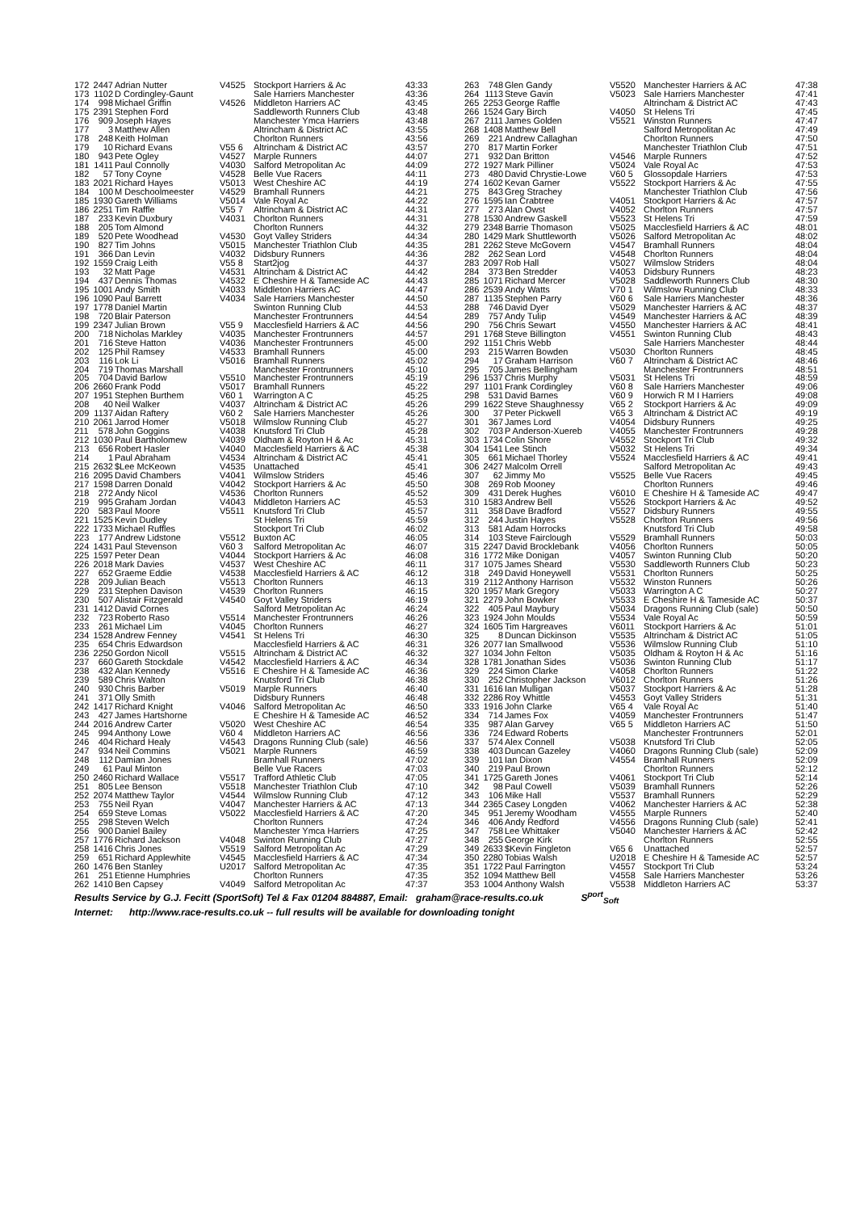| 172 | 2447 | Adrian Nutter | V4525 | Stockport Harriers & Ac | 43:33 |
| 173 | 1102 | D Cordingley-Gaunt | | Sale Harriers Manchester | 43:36 |
| 174 | 998 | Michael Griffin | V4526 | Middleton Harriers AC | 43:45 |
| 175 | 2391 | Stephen Ford | | Saddleworth Runners Club | 43:48 |
| 176 | 909 | Joseph Hayes | | Manchester Ymca Harriers | 43:48 |
| 177 | 3 | Matthew Allen | | Altrincham & District AC | 43:55 |
| 178 | 248 | Keith Holman | | Chorlton Runners | 43:56 |
| 179 | 10 | Richard Evans | V55 6 | Altrincham & District AC | 43:57 |
| 180 | 943 | Pete Ogley | V4527 | Marple Runners | 44:07 |
| 181 | 1411 | Paul Connolly | V4030 | Salford Metropolitan Ac | 44:09 |
| 182 | 57 | Tony Coyne | V4528 | Belle Vue Racers | 44:11 |
| 183 | 2021 | Richard Hayes | V5013 | West Cheshire AC | 44:19 |
| 184 | 100 | M Deschoolmeester | V4529 | Bramhall Runners | 44:21 |
| 185 | 1930 | Gareth Williams | V5014 | Vale Royal Ac | 44:22 |
| 186 | 2251 | Tim Raffle | V55 7 | Altrincham & District AC | 44:31 |
| 187 | 233 | Kevin Duxbury | V4031 | Chorlton Runners | 44:31 |
| 188 | 205 | Tom Almond | | Chorlton Runners | 44:32 |
| 189 | 520 | Pete Woodhead | V4530 | Goyt Valley Striders | 44:34 |
| 190 | 827 | Tim Johns | V5015 | Manchester Triathlon Club | 44:35 |
| 191 | 366 | Dan Levin | V4032 | Didsbury Runners | 44:36 |
| 192 | 1559 | Craig Leith | V55 8 | Start2jog | 44:37 |
| 193 | 32 | Matt Page | V4531 | Altrincham & District AC | 44:42 |
| 194 | 437 | Dennis Thomas | V4532 | E Cheshire H & Tameside AC | 44:43 |
| 195 | 1001 | Andy Smith | V4033 | Middleton Harriers AC | 44:47 |
| 196 | 1090 | Paul Barrett | V4034 | Sale Harriers Manchester | 44:50 |
| 197 | 1778 | Daniel Martin | | Swinton Running Club | 44:53 |
| 198 | 720 | Blair Paterson | | Manchester Frontrunners | 44:54 |
| 199 | 2347 | Julian Brown | V55 9 | Macclesfield Harriers & AC | 44:56 |
| 200 | 718 | Nicholas Markley | V4035 | Manchester Frontrunners | 44:57 |
| 201 | 716 | Steve Hatton | V4036 | Manchester Frontrunners | 45:00 |
| 202 | 125 | Phil Ramsey | V4533 | Bramhall Runners | 45:00 |
| 203 | 116 | Lok Li | V5016 | Bramhall Runners | 45:02 |
| 204 | 719 | Thomas Marshall | | Manchester Frontrunners | 45:10 |
| 205 | 704 | David Barlow | V5510 | Manchester Frontrunners | 45:19 |
| 206 | 2660 | Frank Podd | V5017 | Bramhall Runners | 45:22 |
| 207 | 1951 | Stephen Burthem | V60 1 | Warrington A C | 45:25 |
| 208 | 40 | Neil Walker | V4037 | Altrincham & District AC | 45:26 |
| 209 | 1137 | Aidan Raftery | V60 2 | Sale Harriers Manchester | 45:26 |
| 210 | 2061 | Jarrod Homer | V5018 | Wilmslow Running Club | 45:27 |
| 211 | 578 | John Goggins | V4038 | Knutsford Tri Club | 45:28 |
| 212 | 1030 | Paul Bartholomew | V4039 | Oldham & Royton H & Ac | 45:31 |
| 213 | 656 | Robert Hasler | V4040 | Macclesfield Harriers & AC | 45:38 |
| 214 | 1 | Paul Abraham | V4534 | Altrincham & District AC | 45:41 |
| 215 | 2632 | $Lee McKeown | V4535 | Unattached | 45:41 |
| 216 | 2095 | David Chambers | V4041 | Wilmslow Striders | 45:46 |
| 217 | 1598 | Darren Donald | V4042 | Stockport Harriers & Ac | 45:50 |
| 218 | 272 | Andy Nicol | V4536 | Chorlton Runners | 45:52 |
| 219 | 995 | Graham Jordan | V4043 | Middleton Harriers AC | 45:53 |
| 220 | 583 | Paul Moore | V5511 | Knutsford Tri Club | 45:57 |
| 221 | 1525 | Kevin Dudley | | St Helens Tri | 45:59 |
| 222 | 1733 | Michael Ruffles | | Stockport Tri Club | 46:02 |
| 223 | 177 | Andrew Lidstone | V5512 | Buxton AC | 46:05 |
| 224 | 1431 | Paul Stevenson | V60 3 | Salford Metropolitan Ac | 46:07 |
| 225 | 1597 | Peter Dean | V4044 | Stockport Harriers & Ac | 46:08 |
| 226 | 2018 | Mark Davies | V4537 | West Cheshire AC | 46:11 |
| 227 | 652 | Graeme Eddie | V4538 | Macclesfield Harriers & AC | 46:12 |
| 228 | 209 | Julian Beach | V5513 | Chorlton Runners | 46:13 |
| 229 | 231 | Stephen Davison | V4539 | Chorlton Runners | 46:15 |
| 230 | 507 | Alistair Fitzgerald | V4540 | Goyt Valley Striders | 46:19 |
| 231 | 1412 | David Cornes | | Salford Metropolitan Ac | 46:24 |
| 232 | 723 | Roberto Raso | V5514 | Manchester Frontrunners | 46:26 |
| 233 | 261 | Michael Lim | V4045 | Chorlton Runners | 46:27 |
| 234 | 1528 | Andrew Fenney | V4541 | St Helens Tri | 46:30 |
| 235 | 654 | Chris Edwardson | | Macclesfield Harriers & AC | 46:31 |
| 236 | 2250 | Gordon Nicoll | V5515 | Altrincham & District AC | 46:32 |
| 237 | 660 | Gareth Stockdale | V4542 | Macclesfield Harriers & AC | 46:34 |
| 238 | 432 | Alan Kennedy | V5516 | E Cheshire H & Tameside AC | 46:36 |
| 239 | 589 | Chris Walton | | Knutsford Tri Club | 46:38 |
| 240 | 930 | Chris Barber | V5019 | Marple Runners | 46:40 |
| 241 | 371 | Olly Smith | | Didsbury Runners | 46:48 |
| 242 | 1417 | Richard Knight | V4046 | Salford Metropolitan Ac | 46:50 |
| 243 | 427 | James Hartshorne | | E Cheshire H & Tameside AC | 46:52 |
| 244 | 2016 | Andrew Carter | V5020 | West Cheshire AC | 46:54 |
| 245 | 994 | Anthony Lowe | V60 4 | Middleton Harriers AC | 46:56 |
| 246 | 404 | Richard Healy | V4543 | Dragons Running Club (sale) | 46:56 |
| 247 | 934 | Neil Commins | V5021 | Marple Runners | 46:59 |
| 248 | 112 | Damian Jones | | Bramhall Runners | 47:02 |
| 249 | 61 | Paul Minton | | Belle Vue Racers | 47:03 |
| 250 | 2460 | Richard Wallace | V5517 | Trafford Athletic Club | 47:05 |
| 251 | 805 | Lee Benson | V5518 | Manchester Triathlon Club | 47:10 |
| 252 | 2074 | Matthew Taylor | V4544 | Wilmslow Running Club | 47:12 |
| 253 | 755 | Neil Ryan | V4047 | Manchester Harriers & AC | 47:13 |
| 254 | 659 | Steve Lomas | V5022 | Macclesfield Harriers & AC | 47:20 |
| 255 | 298 | Steven Welch | | Chorlton Runners | 47:24 |
| 256 | 900 | Daniel Bailey | | Manchester Ymca Harriers | 47:25 |
| 257 | 1776 | Richard Jackson | V4048 | Swinton Running Club | 47:27 |
| 258 | 1416 | Chris Jones | V5519 | Salford Metropolitan Ac | 47:29 |
| 259 | 651 | Richard Applewhite | V4545 | Macclesfield Harriers & AC | 47:34 |
| 260 | 1476 | Ben Stanley | U2017 | Salford Metropolitan Ac | 47:35 |
| 261 | 251 | Etienne Humphries | | Chorlton Runners | 47:35 |
| 262 | 1410 | Ben Capsey | V4049 | Salford Metropolitan Ac | 47:37 |
| 263 | 748 | Glen Gandy | V5520 | Manchester Harriers & AC | 47:38 |
| 264 | 1113 | Steve Gavin | V5023 | Sale Harriers Manchester | 47:41 |
| 265 | 2253 | George Raffle | | Altrincham & District AC | 47:43 |
| 266 | 1524 | Gary Birch | V4050 | St Helens Tri | 47:45 |
| 267 | 2111 | James Golden | V5521 | Winston Runners | 47:47 |
| 268 | 1408 | Matthew Bell | | Salford Metropolitan Ac | 47:49 |
| 269 | 221 | Andrew Callaghan | | Chorlton Runners | 47:50 |
| 270 | 817 | Martin Forker | | Manchester Triathlon Club | 47:51 |
| 271 | 932 | Dan Britton | V4546 | Marple Runners | 47:52 |
| 272 | 1927 | Mark Pilliner | V5024 | Vale Royal Ac | 47:53 |
| 273 | 480 | David Chrystie-Lowe | V60 5 | Glossopdale Harriers | 47:53 |
| 274 | 1602 | Kevan Garner | V5522 | Stockport Harriers & Ac | 47:55 |
| 275 | 843 | Greg Strachey | | Manchester Triathlon Club | 47:56 |
| 276 | 1595 | Ian Crabtree | V4051 | Stockport Harriers & Ac | 47:57 |
| 277 | 273 | Alan Owst | V4052 | Chorlton Runners | 47:57 |
| 278 | 1530 | Andrew Gaskell | V5523 | St Helens Tri | 47:59 |
| 279 | 2348 | Barrie Thomason | V5025 | Macclesfield Harriers & AC | 48:01 |
| 280 | 1429 | Mark Shuttleworth | V5026 | Salford Metropolitan Ac | 48:02 |
| 281 | 2262 | Steve McGovern | V4547 | Bramhall Runners | 48:04 |
| 282 | 262 | Sean Lord | V4548 | Chorlton Runners | 48:04 |
| 283 | 2097 | Rob Hall | V5027 | Wilmslow Striders | 48:04 |
| 284 | 373 | Ben Stredder | V4053 | Didsbury Runners | 48:23 |
| 285 | 1071 | Richard Mercer | V5028 | Saddleworth Runners Club | 48:30 |
| 286 | 2539 | Andy Watts | V70 1 | Wilmslow Running Club | 48:33 |
| 287 | 1135 | Stephen Parry | V60 6 | Sale Harriers Manchester | 48:36 |
| 288 | 746 | David Dyer | V5029 | Manchester Harriers & AC | 48:37 |
| 289 | 757 | Andy Tulip | V4549 | Manchester Harriers & AC | 48:39 |
| 290 | 756 | Chris Sewart | V4550 | Manchester Harriers & AC | 48:41 |
| 291 | 1768 | Steve Billington | V4551 | Swinton Running Club | 48:43 |
| 292 | 1151 | Chris Webb | | Sale Harriers Manchester | 48:44 |
| 293 | 215 | Warren Bowden | V5030 | Chorlton Runners | 48:45 |
| 294 | 17 | Graham Harrison | V60 7 | Altrincham & District AC | 48:46 |
| 295 | 705 | James Bellingham | | Manchester Frontrunners | 48:51 |
| 296 | 1537 | Chris Murphy | V5031 | St Helens Tri | 48:59 |
| 297 | 1101 | Frank Cordingley | V60 8 | Sale Harriers Manchester | 49:06 |
| 298 | 531 | David Barnes | V60 9 | Horwich R M I Harriers | 49:08 |
| 299 | 1622 | Steve Shaughnessy | V65 2 | Stockport Harriers & Ac | 49:09 |
| 300 | 37 | Peter Pickwell | V65 3 | Altrincham & District AC | 49:19 |
| 301 | 367 | James Lord | V4054 | Didsbury Runners | 49:25 |
| 302 | 703 | P Anderson-Xuereb | V4055 | Manchester Frontrunners | 49:28 |
| 303 | 1734 | Colin Shore | V4552 | Stockport Tri Club | 49:32 |
| 304 | 1541 | Lee Stinch | V5032 | St Helens Tri | 49:34 |
| 305 | 661 | Michael Thorley | V5524 | Macclesfield Harriers & AC | 49:41 |
| 306 | 2427 | Malcolm Orrell | | Salford Metropolitan Ac | 49:43 |
| 307 | 62 | Jimmy Mo | V5525 | Belle Vue Racers | 49:45 |
| 308 | 269 | Rob Mooney | | Chorlton Runners | 49:46 |
| 309 | 431 | Derek Hughes | V6010 | E Cheshire H & Tameside AC | 49:47 |
| 310 | 1583 | Andrew Bell | V5526 | Stockport Harriers & Ac | 49:52 |
| 311 | 358 | Dave Bradford | V5527 | Didsbury Runners | 49:55 |
| 312 | 244 | Justin Hayes | V5528 | Chorlton Runners | 49:56 |
| 313 | 581 | Adam Horrocks | | Knutsford Tri Club | 49:58 |
| 314 | 103 | Steve Fairclough | V5529 | Bramhall Runners | 50:03 |
| 315 | 2247 | David Brocklebank | V4056 | Chorlton Runners | 50:05 |
| 316 | 1772 | Mike Donigan | V4057 | Swinton Running Club | 50:20 |
| 317 | 1075 | James Sheard | V5530 | Saddleworth Runners Club | 50:23 |
| 318 | 249 | David Honeywell | V5531 | Chorlton Runners | 50:25 |
| 319 | 2112 | Anthony Harrison | V5532 | Winston Runners | 50:26 |
| 320 | 1957 | Mark Gregory | V5033 | Warrington A C | 50:27 |
| 321 | 2279 | John Bowker | V5533 | E Cheshire H & Tameside AC | 50:37 |
| 322 | 405 | Paul Maybury | V5034 | Dragons Running Club (sale) | 50:50 |
| 323 | 1924 | John Moulds | V5534 | Vale Royal Ac | 50:59 |
| 324 | 1605 | Tim Hargreaves | V6011 | Stockport Harriers & Ac | 51:01 |
| 325 | 8 | Duncan Dickinson | V5535 | Altrincham & District AC | 51:05 |
| 326 | 2077 | Ian Smallwood | V5536 | Wilmslow Running Club | 51:10 |
| 327 | 1034 | John Felton | V5035 | Oldham & Royton H & Ac | 51:16 |
| 328 | 1781 | Jonathan Sides | V5036 | Swinton Running Club | 51:17 |
| 329 | 224 | Simon Clarke | V4058 | Chorlton Runners | 51:22 |
| 330 | 252 | Christopher Jackson | V6012 | Chorlton Runners | 51:26 |
| 331 | 1616 | Ian Mulligan | V5037 | Stockport Harriers & Ac | 51:28 |
| 332 | 2286 | Roy Whittle | V4553 | Goyt Valley Striders | 51:31 |
| 333 | 1916 | John Clarke | V65 4 | Vale Royal Ac | 51:40 |
| 334 | 714 | James Fox | V4059 | Manchester Frontrunners | 51:47 |
| 335 | 987 | Alan Garvey | V65 5 | Middleton Harriers AC | 51:50 |
| 336 | 724 | Edward Roberts | | Manchester Frontrunners | 52:01 |
| 337 | 574 | Alex Connell | V5038 | Knutsford Tri Club | 52:05 |
| 338 | 403 | Duncan Gazeley | V4060 | Dragons Running Club (sale) | 52:09 |
| 339 | 101 | Ian Dixon | V4554 | Bramhall Runners | 52:09 |
| 340 | 219 | Paul Brown | | Chorlton Runners | 52:12 |
| 341 | 1725 | Gareth Jones | V4061 | Stockport Tri Club | 52:14 |
| 342 | 98 | Paul Cowell | V5039 | Bramhall Runners | 52:26 |
| 343 | 106 | Mike Hall | V5537 | Bramhall Runners | 52:29 |
| 344 | 2365 | Casey Longden | V4062 | Manchester Harriers & AC | 52:38 |
| 345 | 951 | Jeremy Woodham | V4555 | Marple Runners | 52:40 |
| 346 | 406 | Andy Redford | V4556 | Dragons Running Club (sale) | 52:41 |
| 347 | 758 | Lee Whittaker | V5040 | Manchester Harriers & AC | 52:42 |
| 348 | 255 | George Kirk | | Chorlton Runners | 52:55 |
| 349 | 2633 | $Kevin Fingleton | V65 6 | Unattached | 52:57 |
| 350 | 2280 | Tobias Walsh | U2018 | E Cheshire H & Tameside AC | 52:57 |
| 351 | 1722 | Paul Farrington | V4557 | Stockport Tri Club | 53:24 |
| 352 | 1094 | Matthew Bell | V4558 | Sale Harriers Manchester | 53:26 |
| 353 | 1004 | Anthony Walsh | V5538 | Middleton Harriers AC | 53:37 |
Results Service by G.J. Fecitt (SportSoft) Tel & Fax 01204 884887, Email: graham@race-results.co.uk S<sup>port</sup><sub>Soft</sub>
Internet: http://www.race-results.co.uk -- full results will be available for downloading tonight